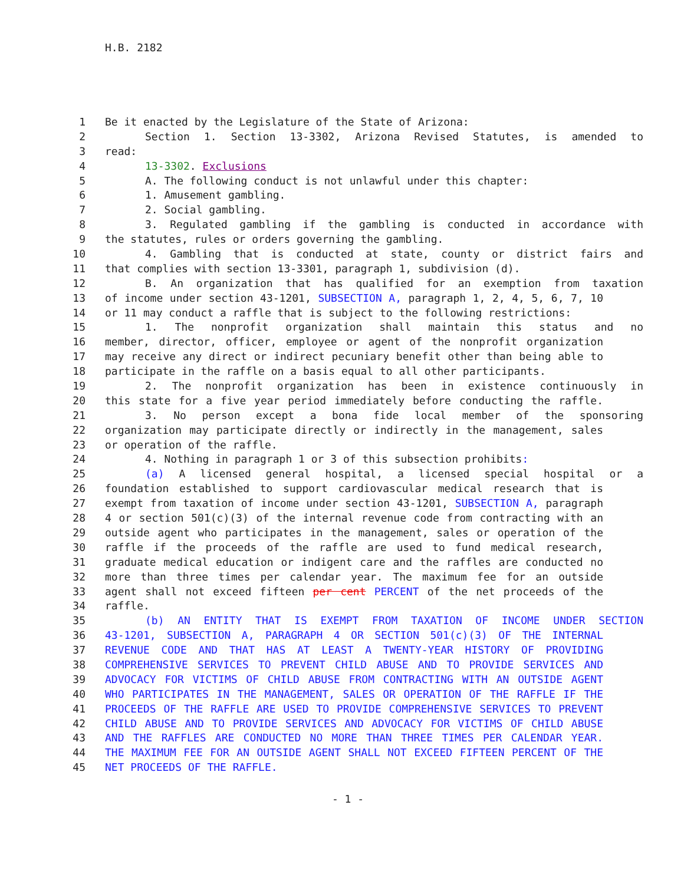H.B. 2182
1 Be it enacted by the Legislature of the State of Arizona:
2 Section 1. Section 13-3302, Arizona Revised Statutes, is amended to
3 read:
4 13-3302. Exclusions
5 A. The following conduct is not unlawful under this chapter:
6 1. Amusement gambling.
7 2. Social gambling.
8 3. Regulated gambling if the gambling is conducted in accordance with
9 the statutes, rules or orders governing the gambling.
10 4. Gambling that is conducted at state, county or district fairs and
11 that complies with section 13-3301, paragraph 1, subdivision (d).
12 B. An organization that has qualified for an exemption from taxation
13 of income under section 43-1201, SUBSECTION A, paragraph 1, 2, 4, 5, 6, 7, 10
14 or 11 may conduct a raffle that is subject to the following restrictions:
15 1. The nonprofit organization shall maintain this status and no
16 member, director, officer, employee or agent of the nonprofit organization
17 may receive any direct or indirect pecuniary benefit other than being able to
18 participate in the raffle on a basis equal to all other participants.
19 2. The nonprofit organization has been in existence continuously in
20 this state for a five year period immediately before conducting the raffle.
21 3. No person except a bona fide local member of the sponsoring
22 organization may participate directly or indirectly in the management, sales
23 or operation of the raffle.
24 4. Nothing in paragraph 1 or 3 of this subsection prohibits:
25 (a) A licensed general hospital, a licensed special hospital or a
26 foundation established to support cardiovascular medical research that is
27 exempt from taxation of income under section 43-1201, SUBSECTION A, paragraph
28 4 or section 501(c)(3) of the internal revenue code from contracting with an
29 outside agent who participates in the management, sales or operation of the
30 raffle if the proceeds of the raffle are used to fund medical research,
31 graduate medical education or indigent care and the raffles are conducted no
32 more than three times per calendar year. The maximum fee for an outside
33 agent shall not exceed fifteen per cent PERCENT of the net proceeds of the
34 raffle.
35 (b) AN ENTITY THAT IS EXEMPT FROM TAXATION OF INCOME UNDER SECTION
36 43-1201, SUBSECTION A, PARAGRAPH 4 OR SECTION 501(c)(3) OF THE INTERNAL
37 REVENUE CODE AND THAT HAS AT LEAST A TWENTY-YEAR HISTORY OF PROVIDING
38 COMPREHENSIVE SERVICES TO PREVENT CHILD ABUSE AND TO PROVIDE SERVICES AND
39 ADVOCACY FOR VICTIMS OF CHILD ABUSE FROM CONTRACTING WITH AN OUTSIDE AGENT
40 WHO PARTICIPATES IN THE MANAGEMENT, SALES OR OPERATION OF THE RAFFLE IF THE
41 PROCEEDS OF THE RAFFLE ARE USED TO PROVIDE COMPREHENSIVE SERVICES TO PREVENT
42 CHILD ABUSE AND TO PROVIDE SERVICES AND ADVOCACY FOR VICTIMS OF CHILD ABUSE
43 AND THE RAFFLES ARE CONDUCTED NO MORE THAN THREE TIMES PER CALENDAR YEAR.
44 THE MAXIMUM FEE FOR AN OUTSIDE AGENT SHALL NOT EXCEED FIFTEEN PERCENT OF THE
45 NET PROCEEDS OF THE RAFFLE.
- 1 -